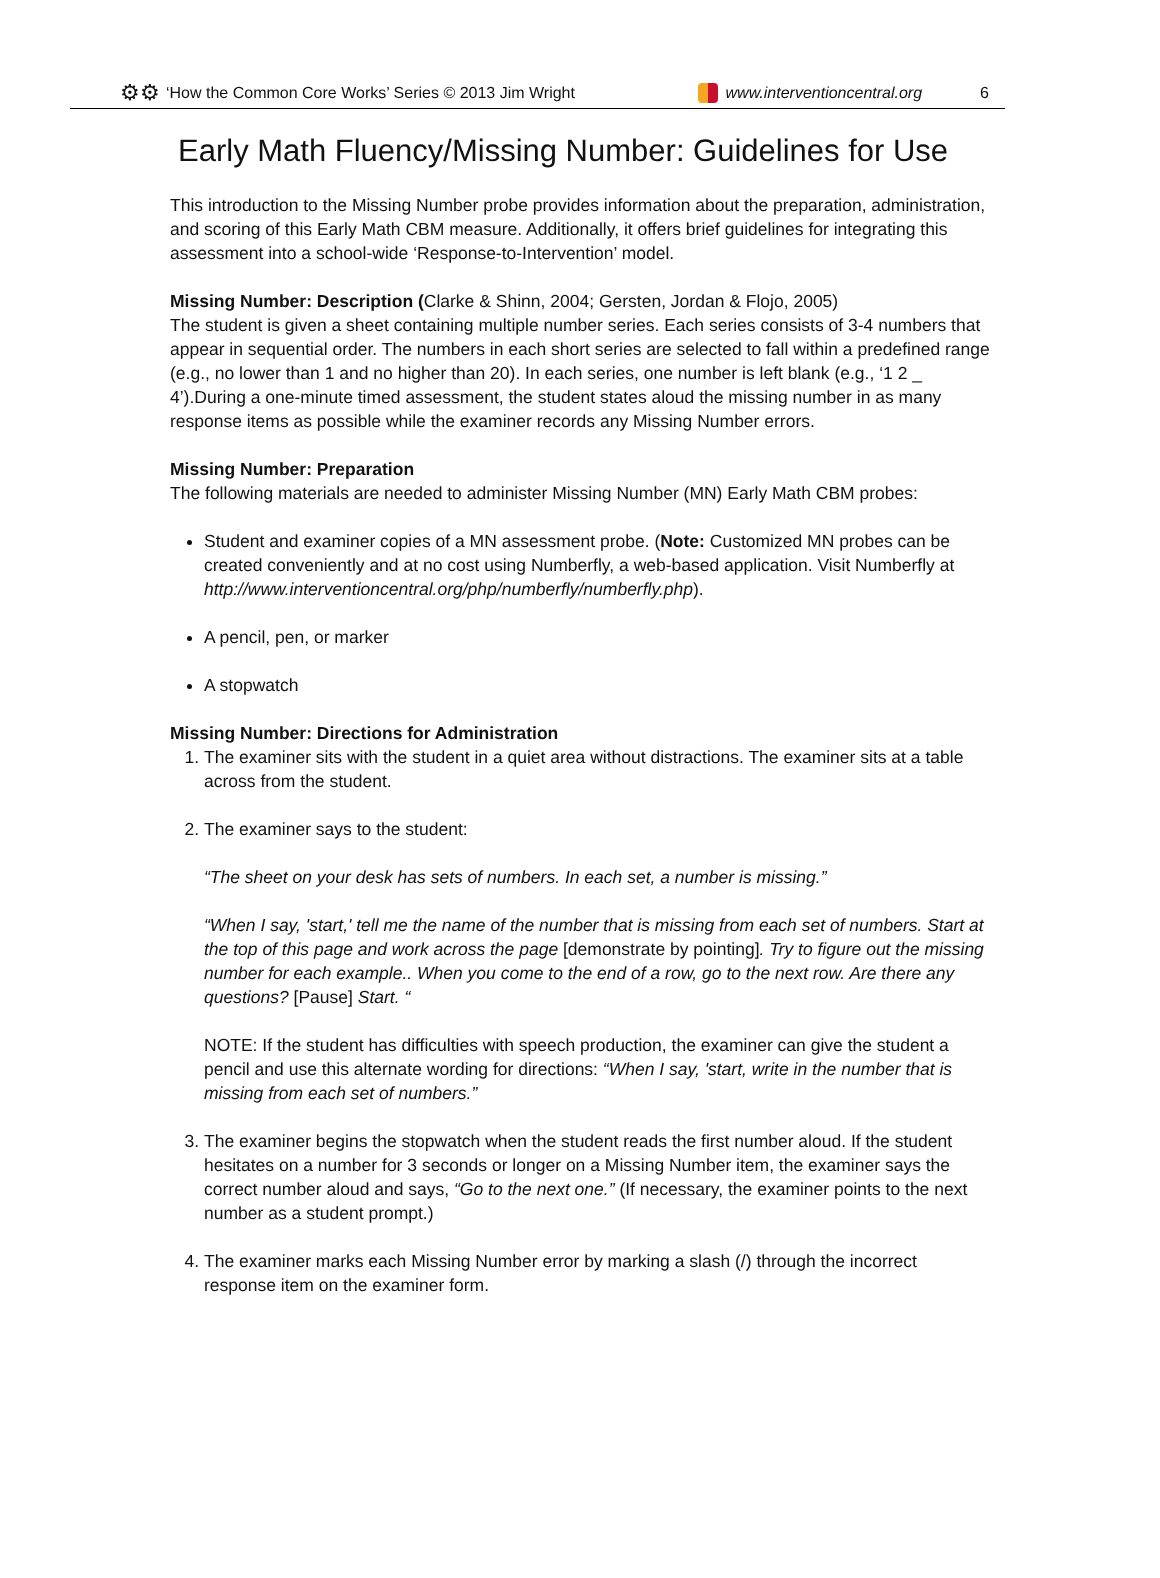⚙⚙ ‘How the Common Core Works’ Series © 2013 Jim Wright www.interventioncentral.org 6
Early Math Fluency/Missing Number: Guidelines for Use
This introduction to the Missing Number probe provides information about the preparation, administration, and scoring of this Early Math CBM measure. Additionally, it offers brief guidelines for integrating this assessment into a school-wide ‘Response-to-Intervention’ model.
Missing Number: Description (Clarke & Shinn, 2004; Gersten, Jordan & Flojo, 2005)
The student is given a sheet containing multiple number series. Each series consists of 3-4 numbers that appear in sequential order. The numbers in each short series are selected to fall within a predefined range (e.g., no lower than 1 and no higher than 20). In each series, one number is left blank (e.g., ‘1 2 _ 4’).During a one-minute timed assessment, the student states aloud the missing number in as many response items as possible while the examiner records any Missing Number errors.
Missing Number: Preparation
The following materials are needed to administer Missing Number (MN) Early Math CBM probes:
Student and examiner copies of a MN assessment probe. (Note: Customized MN probes can be created conveniently and at no cost using Numberfly, a web-based application. Visit Numberfly at http://www.interventioncentral.org/php/numberfly/numberfly.php).
A pencil, pen, or marker
A stopwatch
Missing Number: Directions for Administration
1. The examiner sits with the student in a quiet area without distractions. The examiner sits at a table across from the student.
2. The examiner says to the student:
“The sheet on your desk has sets of numbers. In each set, a number is missing.”
“When I say, 'start,' tell me the name of the number that is missing from each set of numbers. Start at the top of this page and work across the page [demonstrate by pointing]. Try to figure out the missing number for each example.. When you come to the end of a row, go to the next row. Are there any questions? [Pause] Start. “
NOTE: If the student has difficulties with speech production, the examiner can give the student a pencil and use this alternate wording for directions: “When I say, 'start, write in the number that is missing from each set of numbers.”
3. The examiner begins the stopwatch when the student reads the first number aloud. If the student hesitates on a number for 3 seconds or longer on a Missing Number item, the examiner says the correct number aloud and says, “Go to the next one.” (If necessary, the examiner points to the next number as a student prompt.)
4. The examiner marks each Missing Number error by marking a slash (/) through the incorrect response item on the examiner form.